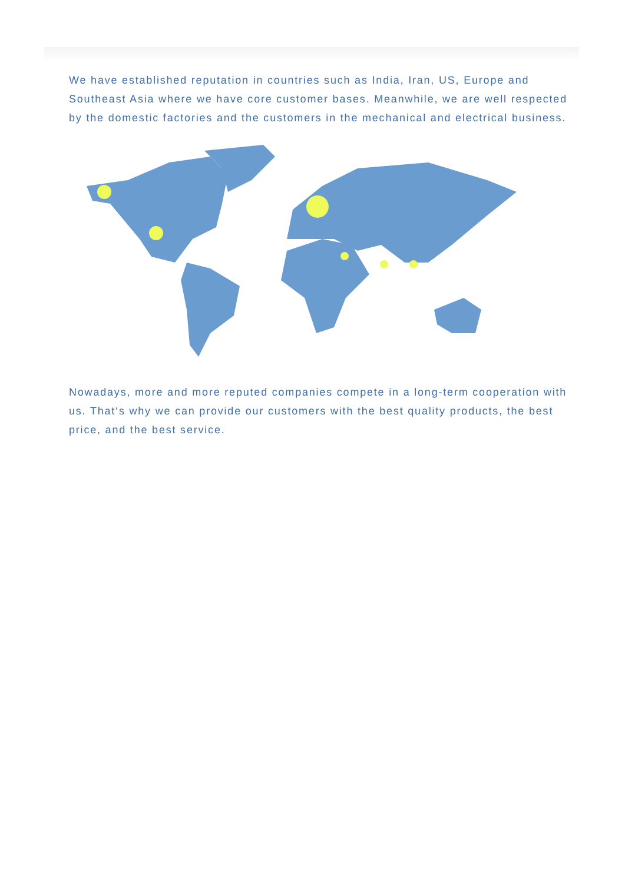We have established reputation in countries such as India, Iran, US, Europe and Southeast Asia where we have core customer bases. Meanwhile, we are well respected by the domestic factories and the customers in the mechanical and electrical business.
Nowadays, more and more reputed companies compete in a long-term cooperation with us. That‘s why we can provide our customers with the best quality products, the best price, and the best service.